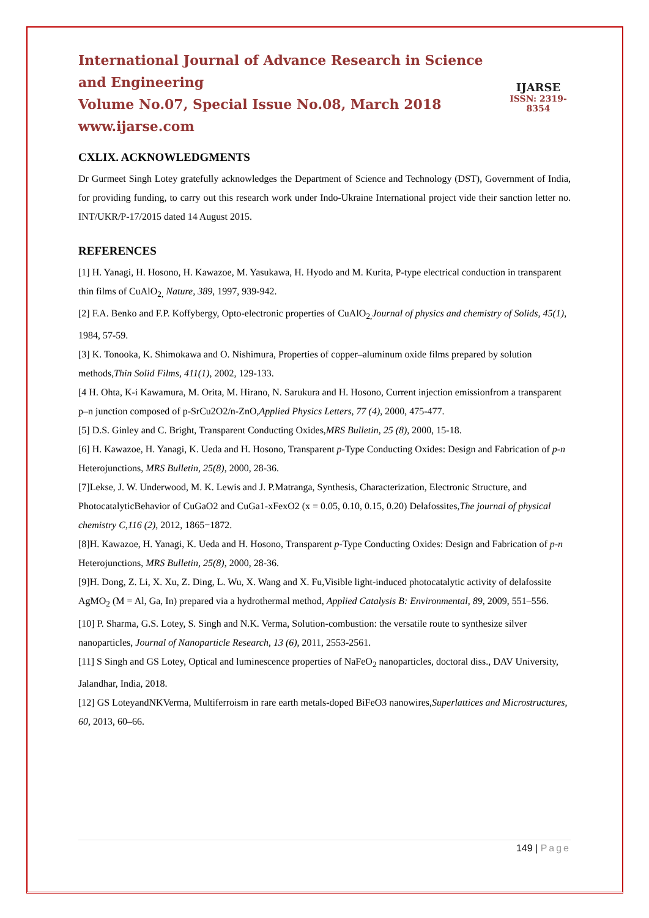International Journal of Advance Research in Science and Engineering
Volume No.07, Special Issue No.08, March 2018
www.ijarse.com
IJARSE
ISSN: 2319-8354
CXLIX. ACKNOWLEDGMENTS
Dr Gurmeet Singh Lotey gratefully acknowledges the Department of Science and Technology (DST), Government of India, for providing funding, to carry out this research work under Indo-Ukraine International project vide their sanction letter no. INT/UKR/P-17/2015 dated 14 August 2015.
REFERENCES
[1] H. Yanagi, H. Hosono, H. Kawazoe, M. Yasukawa, H. Hyodo and M. Kurita, P-type electrical conduction in transparent thin films of CuAlO<sub>2,</sub> Nature, 389, 1997, 939-942.
[2] F.A. Benko and F.P. Koffybergy, Opto-electronic properties of CuAlO<sub>2,</sub>Journal of physics and chemistry of Solids, 45(1), 1984, 57-59.
[3] K. Tonooka, K. Shimokawa and O. Nishimura, Properties of copper–aluminum oxide films prepared by solution methods,Thin Solid Films, 411(1), 2002, 129-133.
[4 H. Ohta, K-i Kawamura, M. Orita, M. Hirano, N. Sarukura and H. Hosono, Current injection emissionfrom a transparent p–n junction composed of p-SrCu2O2/n-ZnO,Applied Physics Letters, 77 (4), 2000, 475-477.
[5] D.S. Ginley and C. Bright, Transparent Conducting Oxides,MRS Bulletin, 25 (8), 2000, 15-18.
[6] H. Kawazoe, H. Yanagi, K. Ueda and H. Hosono, Transparent p-Type Conducting Oxides: Design and Fabrication of p-n Heterojunctions, MRS Bulletin, 25(8), 2000, 28-36.
[7]Lekse, J. W. Underwood, M. K. Lewis and J. P.Matranga, Synthesis, Characterization, Electronic Structure, and PhotocatalyticBehavior of CuGaO2 and CuGa1-xFexO2 (x = 0.05, 0.10, 0.15, 0.20) Delafossites,The journal of physical chemistry C,116 (2), 2012, 1865−1872.
[8]H. Kawazoe, H. Yanagi, K. Ueda and H. Hosono, Transparent p-Type Conducting Oxides: Design and Fabrication of p-n Heterojunctions, MRS Bulletin, 25(8), 2000, 28-36.
[9]H. Dong, Z. Li, X. Xu, Z. Ding, L. Wu, X. Wang and X. Fu,Visible light-induced photocatalytic activity of delafossite AgMO<sub>2</sub> (M = Al, Ga, In) prepared via a hydrothermal method, Applied Catalysis B: Environmental, 89, 2009, 551–556.
[10] P. Sharma, G.S. Lotey, S. Singh and N.K. Verma, Solution-combustion: the versatile route to synthesize silver nanoparticles, Journal of Nanoparticle Research, 13 (6), 2011, 2553-2561.
[11] S Singh and GS Lotey, Optical and luminescence properties of NaFeO<sub>2</sub> nanoparticles, doctoral diss., DAV University, Jalandhar, India, 2018.
[12] GS LoteyandNKVerma, Multiferroism in rare earth metals-doped BiFeO3 nanowires,Superlattices and Microstructures, 60, 2013, 60–66.
149 | Page